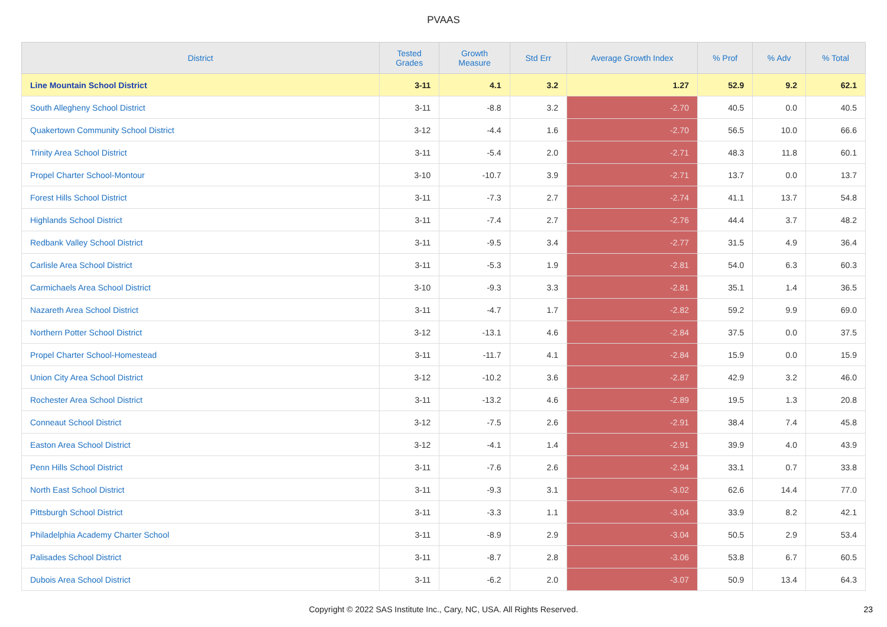PVAAS
| District | Tested Grades | Growth Measure | Std Err | Average Growth Index | % Prof | % Adv | % Total |
| --- | --- | --- | --- | --- | --- | --- | --- |
| Line Mountain School District | 3-11 | 4.1 | 3.2 | 1.27 | 52.9 | 9.2 | 62.1 |
| South Allegheny School District | 3-11 | -8.8 | 3.2 | -2.70 | 40.5 | 0.0 | 40.5 |
| Quakertown Community School District | 3-12 | -4.4 | 1.6 | -2.70 | 56.5 | 10.0 | 66.6 |
| Trinity Area School District | 3-11 | -5.4 | 2.0 | -2.71 | 48.3 | 11.8 | 60.1 |
| Propel Charter School-Montour | 3-10 | -10.7 | 3.9 | -2.71 | 13.7 | 0.0 | 13.7 |
| Forest Hills School District | 3-11 | -7.3 | 2.7 | -2.74 | 41.1 | 13.7 | 54.8 |
| Highlands School District | 3-11 | -7.4 | 2.7 | -2.76 | 44.4 | 3.7 | 48.2 |
| Redbank Valley School District | 3-11 | -9.5 | 3.4 | -2.77 | 31.5 | 4.9 | 36.4 |
| Carlisle Area School District | 3-11 | -5.3 | 1.9 | -2.81 | 54.0 | 6.3 | 60.3 |
| Carmichaels Area School District | 3-10 | -9.3 | 3.3 | -2.81 | 35.1 | 1.4 | 36.5 |
| Nazareth Area School District | 3-11 | -4.7 | 1.7 | -2.82 | 59.2 | 9.9 | 69.0 |
| Northern Potter School District | 3-12 | -13.1 | 4.6 | -2.84 | 37.5 | 0.0 | 37.5 |
| Propel Charter School-Homestead | 3-11 | -11.7 | 4.1 | -2.84 | 15.9 | 0.0 | 15.9 |
| Union City Area School District | 3-12 | -10.2 | 3.6 | -2.87 | 42.9 | 3.2 | 46.0 |
| Rochester Area School District | 3-11 | -13.2 | 4.6 | -2.89 | 19.5 | 1.3 | 20.8 |
| Conneaut School District | 3-12 | -7.5 | 2.6 | -2.91 | 38.4 | 7.4 | 45.8 |
| Easton Area School District | 3-12 | -4.1 | 1.4 | -2.91 | 39.9 | 4.0 | 43.9 |
| Penn Hills School District | 3-11 | -7.6 | 2.6 | -2.94 | 33.1 | 0.7 | 33.8 |
| North East School District | 3-11 | -9.3 | 3.1 | -3.02 | 62.6 | 14.4 | 77.0 |
| Pittsburgh School District | 3-11 | -3.3 | 1.1 | -3.04 | 33.9 | 8.2 | 42.1 |
| Philadelphia Academy Charter School | 3-11 | -8.9 | 2.9 | -3.04 | 50.5 | 2.9 | 53.4 |
| Palisades School District | 3-11 | -8.7 | 2.8 | -3.06 | 53.8 | 6.7 | 60.5 |
| Dubois Area School District | 3-11 | -6.2 | 2.0 | -3.07 | 50.9 | 13.4 | 64.3 |
Copyright © 2022 SAS Institute Inc., Cary, NC, USA. All Rights Reserved.
23